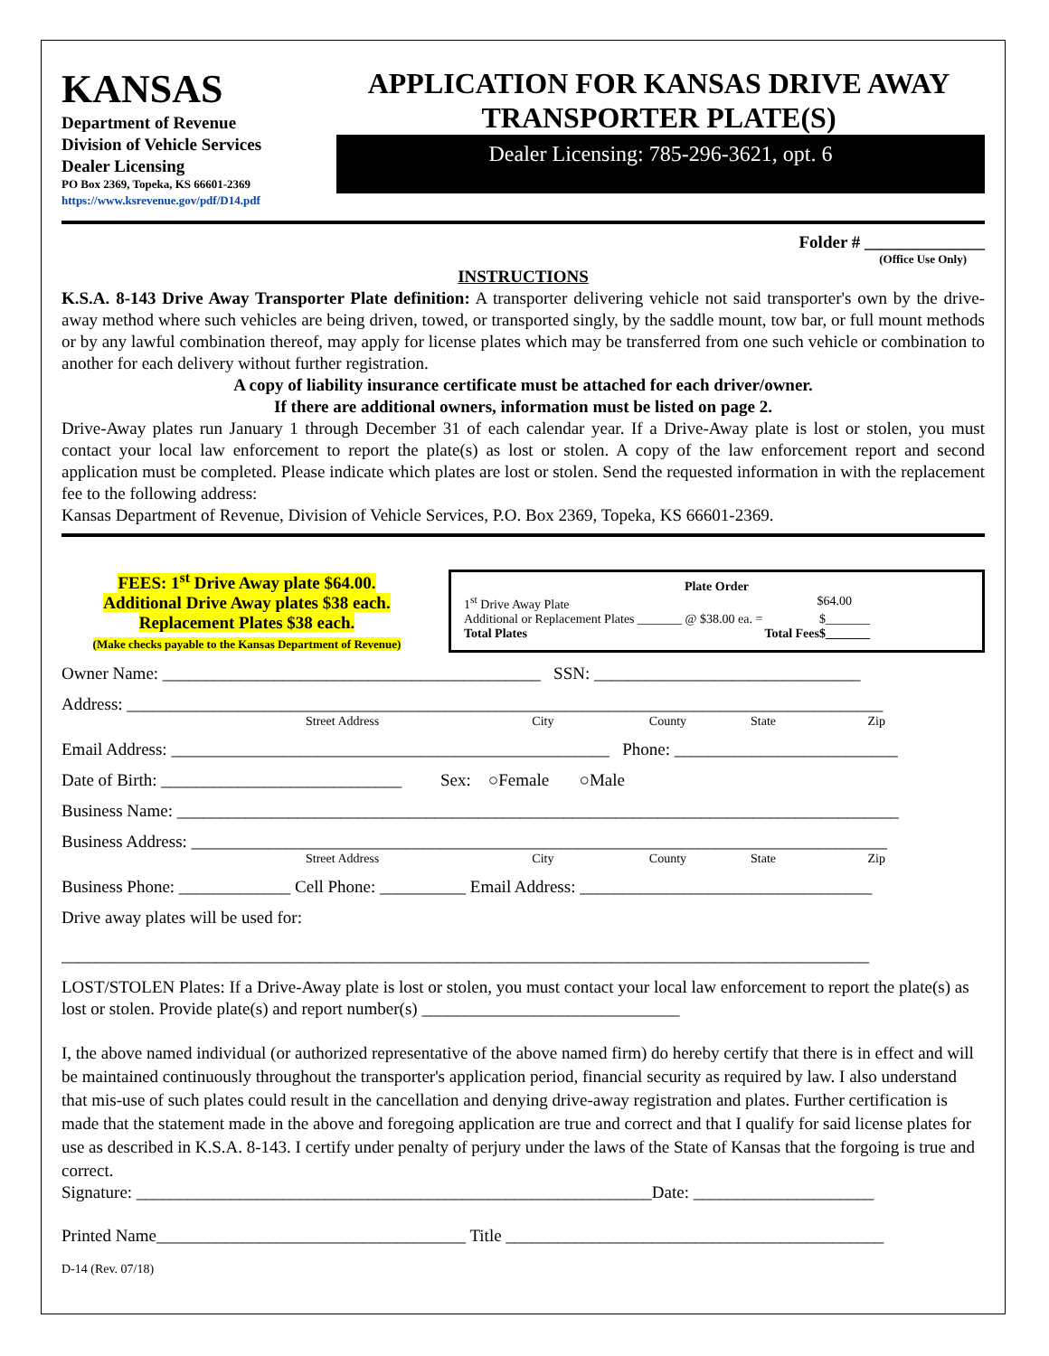KANSAS
Department of Revenue
Division of Vehicle Services
Dealer Licensing
PO Box 2369, Topeka, KS 66601-2369
https://www.ksrevenue.gov/pdf/D14.pdf
APPLICATION FOR KANSAS DRIVE AWAY TRANSPORTER PLATE(S)
Dealer Licensing: 785-296-3621, opt. 6
Folder # ______________
(Office Use Only)
INSTRUCTIONS
K.S.A. 8-143 Drive Away Transporter Plate definition: A transporter delivering vehicle not said transporter's own by the drive-away method where such vehicles are being driven, towed, or transported singly, by the saddle mount, tow bar, or full mount methods or by any lawful combination thereof, may apply for license plates which may be transferred from one such vehicle or combination to another for each delivery without further registration.
A copy of liability insurance certificate must be attached for each driver/owner.
If there are additional owners, information must be listed on page 2.
Drive-Away plates run January 1 through December 31 of each calendar year. If a Drive-Away plate is lost or stolen, you must contact your local law enforcement to report the plate(s) as lost or stolen. A copy of the law enforcement report and second application must be completed. Please indicate which plates are lost or stolen. Send the requested information in with the replacement fee to the following address:
Kansas Department of Revenue, Division of Vehicle Services, P.O. Box 2369, Topeka, KS 66601-2369.
FEES: 1<sup>st</sup> Drive Away plate $64.00.
Additional Drive Away plates $38 each.
Replacement Plates $38 each.
(Make checks payable to the Kansas Department of Revenue)
Plate Order
1<sup>st</sup> Drive Away Plate $64.00
Additional or Replacement Plates _______ @ $38.00 ea. = $_______
Total Plates Total Fees$_______
Owner Name: ____________________________________________ SSN: _______________________________
Address: ________________________________________________________________________________________
Street Address City County State Zip
Email Address: ___________________________________________________ Phone: __________________________
Date of Birth: ____________________________ Sex: ○Female ○Male
Business Name: ____________________________________________________________________________________
Business Address: _________________________________________________________________________________
Street Address City County State Zip
Business Phone: _____________ Cell Phone: __________ Email Address: __________________________________
Drive away plates will be used for:
______________________________________________________________________________________________
LOST/STOLEN Plates: If a Drive-Away plate is lost or stolen, you must contact your local law enforcement to report the plate(s) as lost or stolen. Provide plate(s) and report number(s) ______________________________
I, the above named individual (or authorized representative of the above named firm) do hereby certify that there is in effect and will be maintained continuously throughout the transporter's application period, financial security as required by law. I also understand that mis-use of such plates could result in the cancellation and denying drive-away registration and plates. Further certification is made that the statement made in the above and foregoing application are true and correct and that I qualify for said license plates for use as described in K.S.A. 8-143. I certify under penalty of perjury under the laws of the State of Kansas that the forgoing is true and correct.
Signature: ____________________________________________________________Date: _____________________
Printed Name____________________________________ Title ____________________________________________
D-14 (Rev. 07/18)